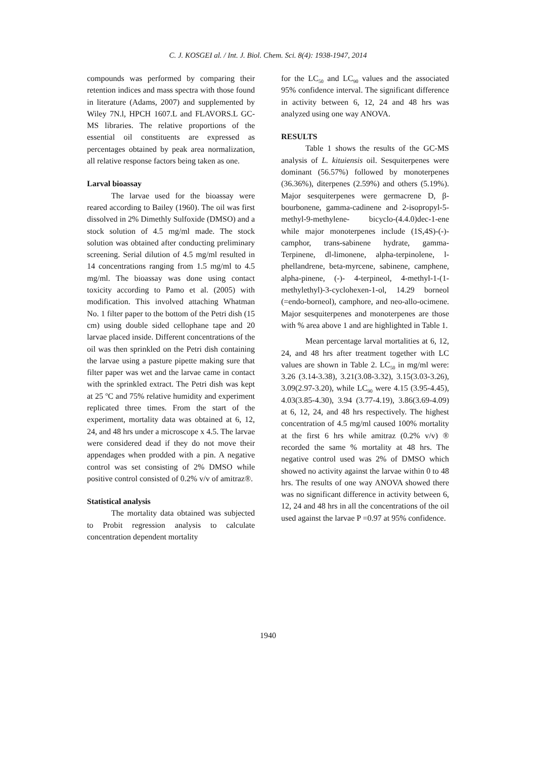C. J. KOSGEI al. / Int. J. Biol. Chem. Sci. 8(4): 1938-1947, 2014
compounds was performed by comparing their retention indices and mass spectra with those found in literature (Adams, 2007) and supplemented by Wiley 7N.l, HPCH 1607.L and FLAVORS.L GC-MS libraries. The relative proportions of the essential oil constituents are expressed as percentages obtained by peak area normalization, all relative response factors being taken as one.
Larval bioassay
The larvae used for the bioassay were reared according to Bailey (1960). The oil was first dissolved in 2% Dimethly Sulfoxide (DMSO) and a stock solution of 4.5 mg/ml made. The stock solution was obtained after conducting preliminary screening. Serial dilution of 4.5 mg/ml resulted in 14 concentrations ranging from 1.5 mg/ml to 4.5 mg/ml. The bioassay was done using contact toxicity according to Pamo et al. (2005) with modification. This involved attaching Whatman No. 1 filter paper to the bottom of the Petri dish (15 cm) using double sided cellophane tape and 20 larvae placed inside. Different concentrations of the oil was then sprinkled on the Petri dish containing the larvae using a pasture pipette making sure that filter paper was wet and the larvae came in contact with the sprinkled extract. The Petri dish was kept at 25 <sup>o</sup>C and 75% relative humidity and experiment replicated three times. From the start of the experiment, mortality data was obtained at 6, 12, 24, and 48 hrs under a microscope x 4.5. The larvae were considered dead if they do not move their appendages when prodded with a pin. A negative control was set consisting of 2% DMSO while positive control consisted of 0.2% v/v of amitraz®.
Statistical analysis
The mortality data obtained was subjected to Probit regression analysis to calculate concentration dependent mortality
for the LC<sub>50</sub> and LC<sub>90</sub> values and the associated 95% confidence interval. The significant difference in activity between 6, 12, 24 and 48 hrs was analyzed using one way ANOVA.
RESULTS
Table 1 shows the results of the GC-MS analysis of L. kituiensis oil. Sesquiterpenes were dominant (56.57%) followed by monoterpenes (36.36%), diterpenes (2.59%) and others (5.19%). Major sesquiterpenes were germacrene D, β-bourbonene, gamma-cadinene and 2-isopropyl-5-methyl-9-methylene- bicyclo-(4.4.0)dec-1-ene while major monoterpenes include (1S,4S)-(-)- camphor, trans-sabinene hydrate, gamma-Terpinene, dl-limonene, alpha-terpinolene, l-phellandrene, beta-myrcene, sabinene, camphene, alpha-pinene, (-)- 4-terpineol, 4-methyl-1-(1-methylethyl)-3-cyclohexen-1-ol, 14.29 borneol (=endo-borneol), camphore, and neo-allo-ocimene. Major sesquiterpenes and monoterpenes are those with % area above 1 and are highlighted in Table 1.
Mean percentage larval mortalities at 6, 12, 24, and 48 hrs after treatment together with LC values are shown in Table 2. LC<sub>50</sub> in mg/ml were: 3.26 (3.14-3.38), 3.21(3.08-3.32), 3.15(3.03-3.26), 3.09(2.97-3.20), while LC<sub>90</sub> were 4.15 (3.95-4.45), 4.03(3.85-4.30), 3.94 (3.77-4.19), 3.86(3.69-4.09) at 6, 12, 24, and 48 hrs respectively. The highest concentration of 4.5 mg/ml caused 100% mortality at the first 6 hrs while amitraz (0.2% v/v) ® recorded the same % mortality at 48 hrs. The negative control used was 2% of DMSO which showed no activity against the larvae within 0 to 48 hrs. The results of one way ANOVA showed there was no significant difference in activity between 6, 12, 24 and 48 hrs in all the concentrations of the oil used against the larvae P =0.97 at 95% confidence.
1940